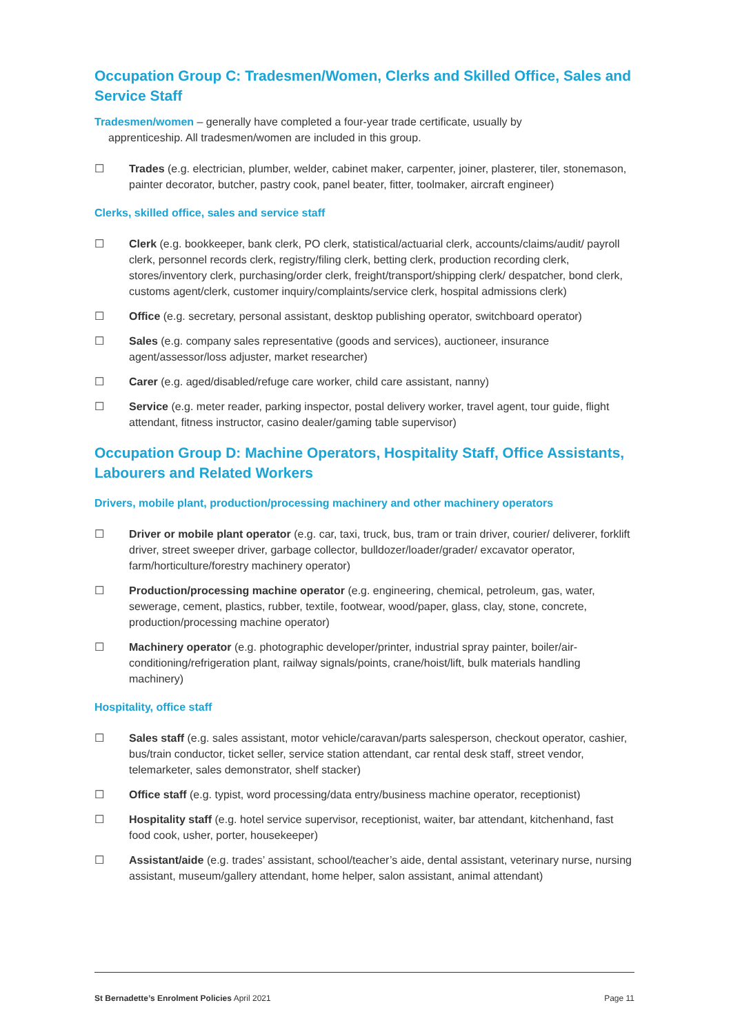Occupation Group C: Tradesmen/Women, Clerks and Skilled Office, Sales and Service Staff
Tradesmen/women – generally have completed a four-year trade certificate, usually by
apprenticeship. All tradesmen/women are included in this group.
☐ Trades (e.g. electrician, plumber, welder, cabinet maker, carpenter, joiner, plasterer, tiler, stonemason, painter decorator, butcher, pastry cook, panel beater, fitter, toolmaker, aircraft engineer)
Clerks, skilled office, sales and service staff
☐ Clerk (e.g. bookkeeper, bank clerk, PO clerk, statistical/actuarial clerk, accounts/claims/audit/ payroll clerk, personnel records clerk, registry/filing clerk, betting clerk, production recording clerk, stores/inventory clerk, purchasing/order clerk, freight/transport/shipping clerk/ despatcher, bond clerk, customs agent/clerk, customer inquiry/complaints/service clerk, hospital admissions clerk)
☐ Office (e.g. secretary, personal assistant, desktop publishing operator, switchboard operator)
☐ Sales (e.g. company sales representative (goods and services), auctioneer, insurance agent/assessor/loss adjuster, market researcher)
☐ Carer (e.g. aged/disabled/refuge care worker, child care assistant, nanny)
☐ Service (e.g. meter reader, parking inspector, postal delivery worker, travel agent, tour guide, flight attendant, fitness instructor, casino dealer/gaming table supervisor)
Occupation Group D: Machine Operators, Hospitality Staff, Office Assistants, Labourers and Related Workers
Drivers, mobile plant, production/processing machinery and other machinery operators
☐ Driver or mobile plant operator (e.g. car, taxi, truck, bus, tram or train driver, courier/ deliverer, forklift driver, street sweeper driver, garbage collector, bulldozer/loader/grader/ excavator operator, farm/horticulture/forestry machinery operator)
☐ Production/processing machine operator (e.g. engineering, chemical, petroleum, gas, water, sewerage, cement, plastics, rubber, textile, footwear, wood/paper, glass, clay, stone, concrete, production/processing machine operator)
☐ Machinery operator (e.g. photographic developer/printer, industrial spray painter, boiler/air-conditioning/refrigeration plant, railway signals/points, crane/hoist/lift, bulk materials handling machinery)
Hospitality, office staff
☐ Sales staff (e.g. sales assistant, motor vehicle/caravan/parts salesperson, checkout operator, cashier, bus/train conductor, ticket seller, service station attendant, car rental desk staff, street vendor, telemarketer, sales demonstrator, shelf stacker)
☐ Office staff (e.g. typist, word processing/data entry/business machine operator, receptionist)
☐ Hospitality staff (e.g. hotel service supervisor, receptionist, waiter, bar attendant, kitchenhand, fast food cook, usher, porter, housekeeper)
☐ Assistant/aide (e.g. trades’ assistant, school/teacher’s aide, dental assistant, veterinary nurse, nursing assistant, museum/gallery attendant, home helper, salon assistant, animal attendant)
St Bernadette’s Enrolment Policies April 2021
Page 11